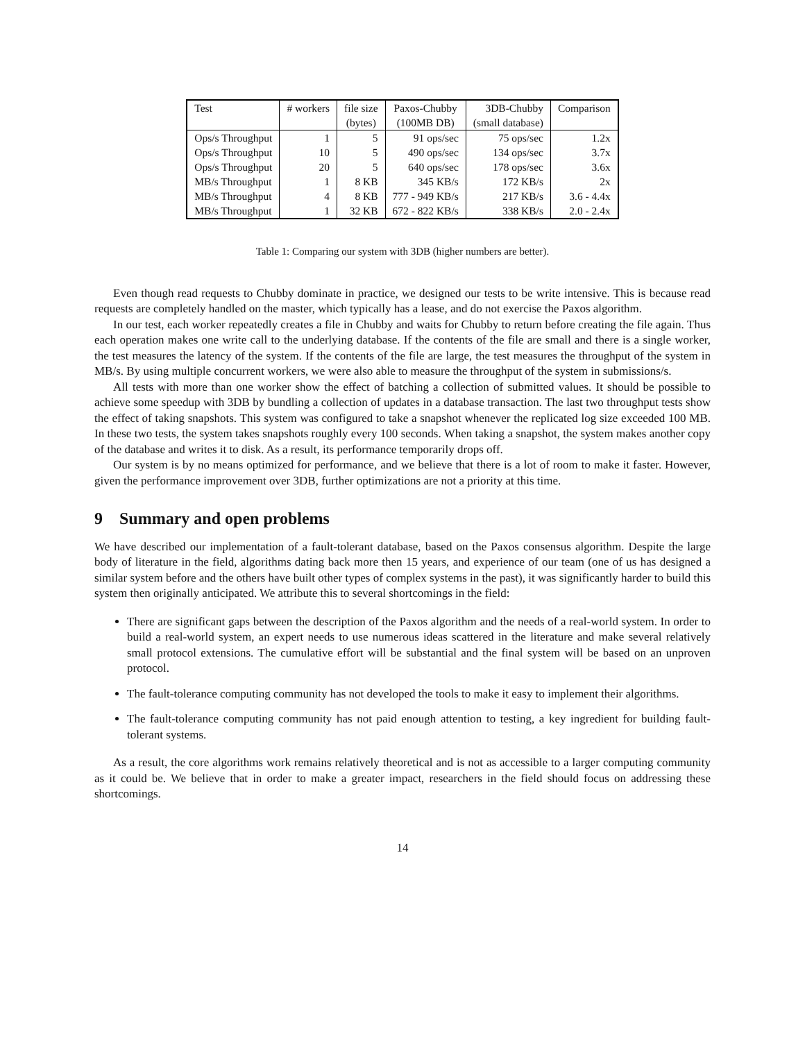| Test | # workers | file size | Paxos-Chubby | 3DB-Chubby | Comparison |
| --- | --- | --- | --- | --- | --- |
| | | (bytes) | (100MB DB) | (small database) | |
| Ops/s Throughput | 1 | 5 | 91 ops/sec | 75 ops/sec | 1.2x |
| Ops/s Throughput | 10 | 5 | 490 ops/sec | 134 ops/sec | 3.7x |
| Ops/s Throughput | 20 | 5 | 640 ops/sec | 178 ops/sec | 3.6x |
| MB/s Throughput | 1 | 8 KB | 345 KB/s | 172 KB/s | 2x |
| MB/s Throughput | 4 | 8 KB | 777 - 949 KB/s | 217 KB/s | 3.6 - 4.4x |
| MB/s Throughput | 1 | 32 KB | 672 - 822 KB/s | 338 KB/s | 2.0 - 2.4x |
Table 1: Comparing our system with 3DB (higher numbers are better).
Even though read requests to Chubby dominate in practice, we designed our tests to be write intensive. This is because read requests are completely handled on the master, which typically has a lease, and do not exercise the Paxos algorithm.
In our test, each worker repeatedly creates a file in Chubby and waits for Chubby to return before creating the file again. Thus each operation makes one write call to the underlying database. If the contents of the file are small and there is a single worker, the test measures the latency of the system. If the contents of the file are large, the test measures the throughput of the system in MB/s. By using multiple concurrent workers, we were also able to measure the throughput of the system in submissions/s.
All tests with more than one worker show the effect of batching a collection of submitted values. It should be possible to achieve some speedup with 3DB by bundling a collection of updates in a database transaction. The last two throughput tests show the effect of taking snapshots. This system was configured to take a snapshot whenever the replicated log size exceeded 100 MB. In these two tests, the system takes snapshots roughly every 100 seconds. When taking a snapshot, the system makes another copy of the database and writes it to disk. As a result, its performance temporarily drops off.
Our system is by no means optimized for performance, and we believe that there is a lot of room to make it faster. However, given the performance improvement over 3DB, further optimizations are not a priority at this time.
9 Summary and open problems
We have described our implementation of a fault-tolerant database, based on the Paxos consensus algorithm. Despite the large body of literature in the field, algorithms dating back more then 15 years, and experience of our team (one of us has designed a similar system before and the others have built other types of complex systems in the past), it was significantly harder to build this system then originally anticipated. We attribute this to several shortcomings in the field:
There are significant gaps between the description of the Paxos algorithm and the needs of a real-world system. In order to build a real-world system, an expert needs to use numerous ideas scattered in the literature and make several relatively small protocol extensions. The cumulative effort will be substantial and the final system will be based on an unproven protocol.
The fault-tolerance computing community has not developed the tools to make it easy to implement their algorithms.
The fault-tolerance computing community has not paid enough attention to testing, a key ingredient for building fault-tolerant systems.
As a result, the core algorithms work remains relatively theoretical and is not as accessible to a larger computing community as it could be. We believe that in order to make a greater impact, researchers in the field should focus on addressing these shortcomings.
14